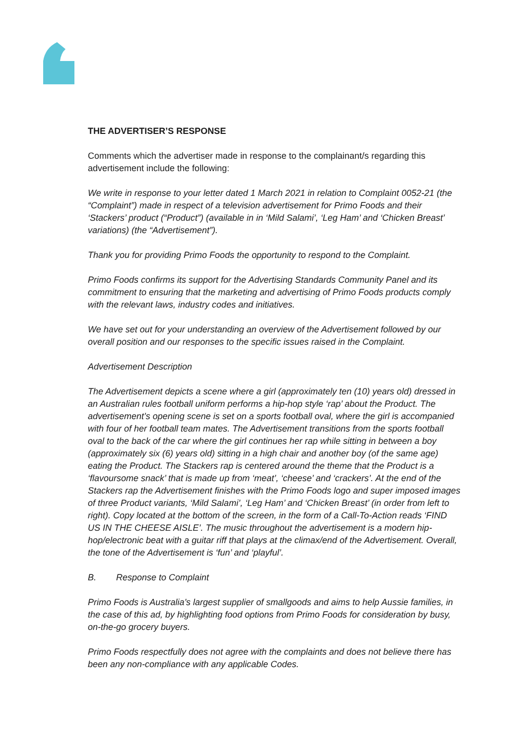THE ADVERTISER’S RESPONSE
Comments which the advertiser made in response to the complainant/s regarding this advertisement include the following:
We write in response to your letter dated 1 March 2021 in relation to Complaint 0052-21 (the “Complaint”) made in respect of a television advertisement for Primo Foods and their ‘Stackers’ product (“Product”) (available in in ‘Mild Salami’, ‘Leg Ham’ and ‘Chicken Breast’ variations) (the “Advertisement”).
Thank you for providing Primo Foods the opportunity to respond to the Complaint.
Primo Foods confirms its support for the Advertising Standards Community Panel and its commitment to ensuring that the marketing and advertising of Primo Foods products comply with the relevant laws, industry codes and initiatives.
We have set out for your understanding an overview of the Advertisement followed by our overall position and our responses to the specific issues raised in the Complaint.
Advertisement Description
The Advertisement depicts a scene where a girl (approximately ten (10) years old) dressed in an Australian rules football uniform performs a hip-hop style ‘rap’ about the Product. The advertisement’s opening scene is set on a sports football oval, where the girl is accompanied with four of her football team mates. The Advertisement transitions from the sports football oval to the back of the car where the girl continues her rap while sitting in between a boy (approximately six (6) years old) sitting in a high chair and another boy (of the same age) eating the Product. The Stackers rap is centered around the theme that the Product is a ‘flavoursome snack’ that is made up from ‘meat’, ‘cheese’ and ‘crackers’. At the end of the Stackers rap the Advertisement finishes with the Primo Foods logo and super imposed images of three Product variants, ‘Mild Salami’, ‘Leg Ham’ and ‘Chicken Breast’ (in order from left to right). Copy located at the bottom of the screen, in the form of a Call-To-Action reads ‘FIND US IN THE CHEESE AISLE’. The music throughout the advertisement is a modern hip-hop/electronic beat with a guitar riff that plays at the climax/end of the Advertisement. Overall, the tone of the Advertisement is ‘fun’ and ‘playful’.
B. Response to Complaint
Primo Foods is Australia’s largest supplier of smallgoods and aims to help Aussie families, in the case of this ad, by highlighting food options from Primo Foods for consideration by busy, on-the-go grocery buyers.
Primo Foods respectfully does not agree with the complaints and does not believe there has been any non-compliance with any applicable Codes.